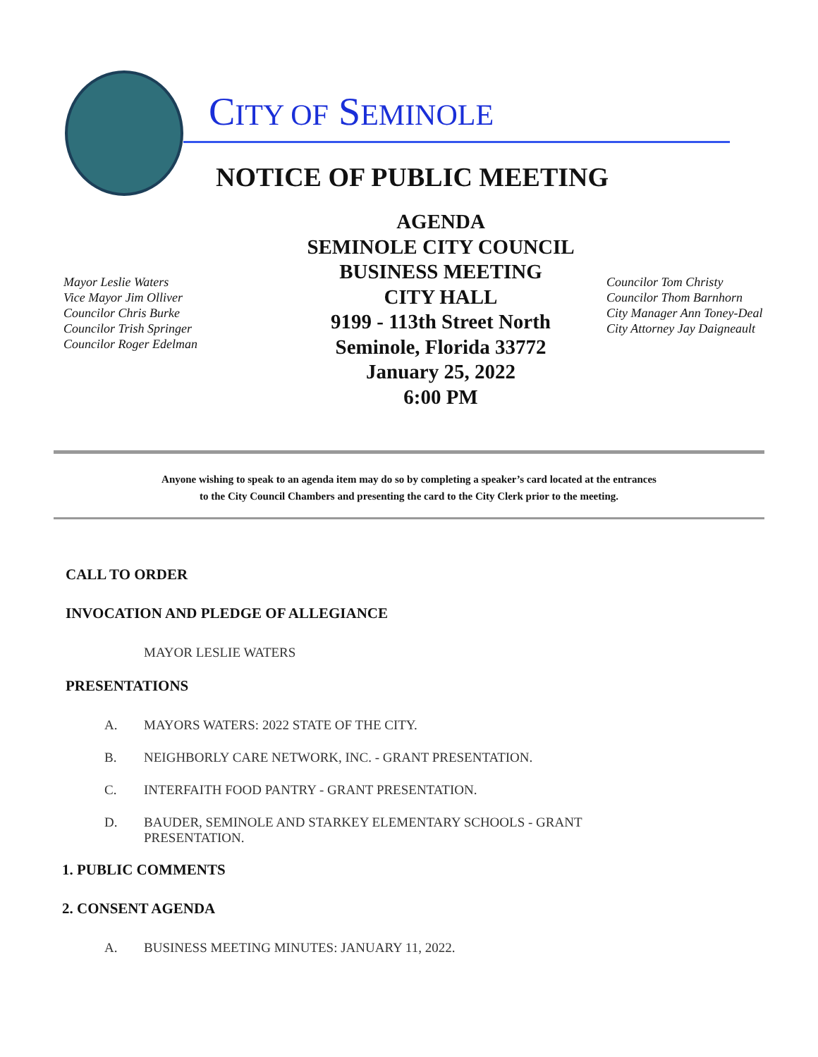CITY OF SEMINOLE
NOTICE OF PUBLIC MEETING
Mayor Leslie Waters
Vice Mayor Jim Olliver
Councilor Chris Burke
Councilor Trish Springer
Councilor Roger Edelman
AGENDA
SEMINOLE CITY COUNCIL
BUSINESS MEETING
CITY HALL
9199 - 113th Street North
Seminole, Florida 33772
January 25, 2022
6:00 PM
Councilor Tom Christy
Councilor Thom Barnhorn
City Manager Ann Toney-Deal
City Attorney Jay Daigneault
Anyone wishing to speak to an agenda item may do so by completing a speaker’s card located at the entrances
to the City Council Chambers and presenting the card to the City Clerk prior to the meeting.
CALL TO ORDER
INVOCATION AND PLEDGE OF ALLEGIANCE
MAYOR LESLIE WATERS
PRESENTATIONS
A. MAYORS WATERS: 2022 STATE OF THE CITY.
B. NEIGHBORLY CARE NETWORK, INC. - GRANT PRESENTATION.
C. INTERFAITH FOOD PANTRY - GRANT PRESENTATION.
D. BAUDER, SEMINOLE AND STARKEY ELEMENTARY SCHOOLS - GRANT
PRESENTATION.
1. PUBLIC COMMENTS
2. CONSENT AGENDA
A. BUSINESS MEETING MINUTES: JANUARY 11, 2022.